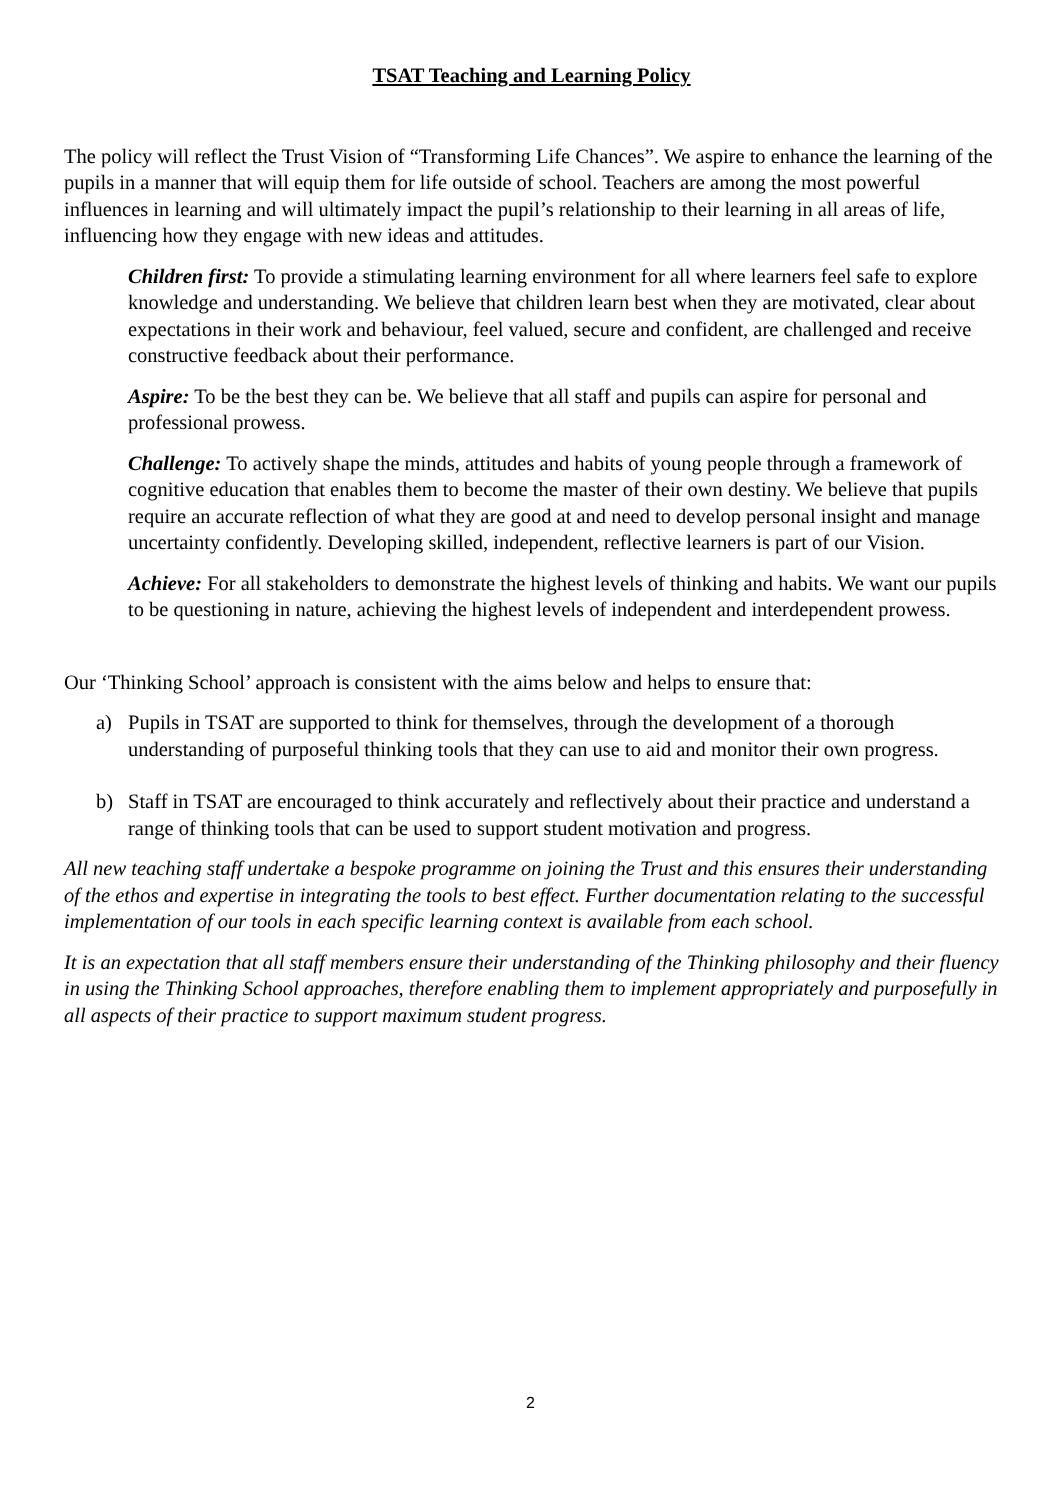TSAT Teaching and Learning Policy
The policy will reflect the Trust Vision of “Transforming Life Chances”. We aspire to enhance the learning of the pupils in a manner that will equip them for life outside of school. Teachers are among the most powerful influences in learning and will ultimately impact the pupil’s relationship to their learning in all areas of life, influencing how they engage with new ideas and attitudes.
Children first: To provide a stimulating learning environment for all where learners feel safe to explore knowledge and understanding. We believe that children learn best when they are motivated, clear about expectations in their work and behaviour, feel valued, secure and confident, are challenged and receive constructive feedback about their performance.
Aspire: To be the best they can be. We believe that all staff and pupils can aspire for personal and professional prowess.
Challenge: To actively shape the minds, attitudes and habits of young people through a framework of cognitive education that enables them to become the master of their own destiny. We believe that pupils require an accurate reflection of what they are good at and need to develop personal insight and manage uncertainty confidently. Developing skilled, independent, reflective learners is part of our Vision.
Achieve: For all stakeholders to demonstrate the highest levels of thinking and habits. We want our pupils to be questioning in nature, achieving the highest levels of independent and interdependent prowess.
Our ‘Thinking School’ approach is consistent with the aims below and helps to ensure that:
a) Pupils in TSAT are supported to think for themselves, through the development of a thorough understanding of purposeful thinking tools that they can use to aid and monitor their own progress.
b) Staff in TSAT are encouraged to think accurately and reflectively about their practice and understand a range of thinking tools that can be used to support student motivation and progress.
All new teaching staff undertake a bespoke programme on joining the Trust and this ensures their understanding of the ethos and expertise in integrating the tools to best effect. Further documentation relating to the successful implementation of our tools in each specific learning context is available from each school.
It is an expectation that all staff members ensure their understanding of the Thinking philosophy and their fluency in using the Thinking School approaches, therefore enabling them to implement appropriately and purposefully in all aspects of their practice to support maximum student progress.
2